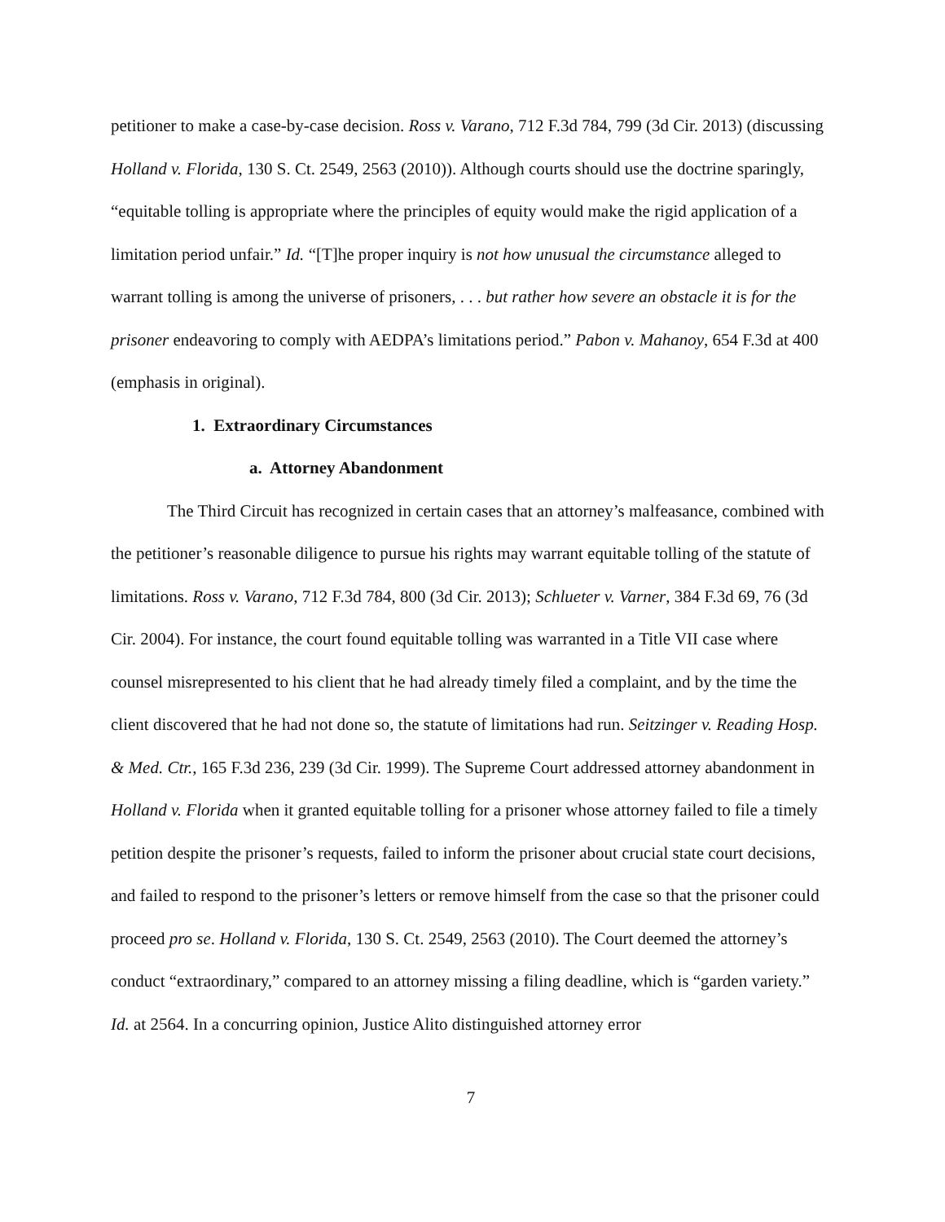petitioner to make a case-by-case decision. Ross v. Varano, 712 F.3d 784, 799 (3d Cir. 2013) (discussing Holland v. Florida, 130 S. Ct. 2549, 2563 (2010)). Although courts should use the doctrine sparingly, “equitable tolling is appropriate where the principles of equity would make the rigid application of a limitation period unfair.” Id. “[T]he proper inquiry is not how unusual the circumstance alleged to warrant tolling is among the universe of prisoners, . . . but rather how severe an obstacle it is for the prisoner endeavoring to comply with AEDPA’s limitations period.” Pabon v. Mahanoy, 654 F.3d at 400 (emphasis in original).
1. Extraordinary Circumstances
a. Attorney Abandonment
The Third Circuit has recognized in certain cases that an attorney’s malfeasance, combined with the petitioner’s reasonable diligence to pursue his rights may warrant equitable tolling of the statute of limitations. Ross v. Varano, 712 F.3d 784, 800 (3d Cir. 2013); Schlueter v. Varner, 384 F.3d 69, 76 (3d Cir. 2004). For instance, the court found equitable tolling was warranted in a Title VII case where counsel misrepresented to his client that he had already timely filed a complaint, and by the time the client discovered that he had not done so, the statute of limitations had run. Seitzinger v. Reading Hosp. & Med. Ctr., 165 F.3d 236, 239 (3d Cir. 1999). The Supreme Court addressed attorney abandonment in Holland v. Florida when it granted equitable tolling for a prisoner whose attorney failed to file a timely petition despite the prisoner’s requests, failed to inform the prisoner about crucial state court decisions, and failed to respond to the prisoner’s letters or remove himself from the case so that the prisoner could proceed pro se. Holland v. Florida, 130 S. Ct. 2549, 2563 (2010). The Court deemed the attorney’s conduct “extraordinary,” compared to an attorney missing a filing deadline, which is “garden variety.” Id. at 2564. In a concurring opinion, Justice Alito distinguished attorney error
7